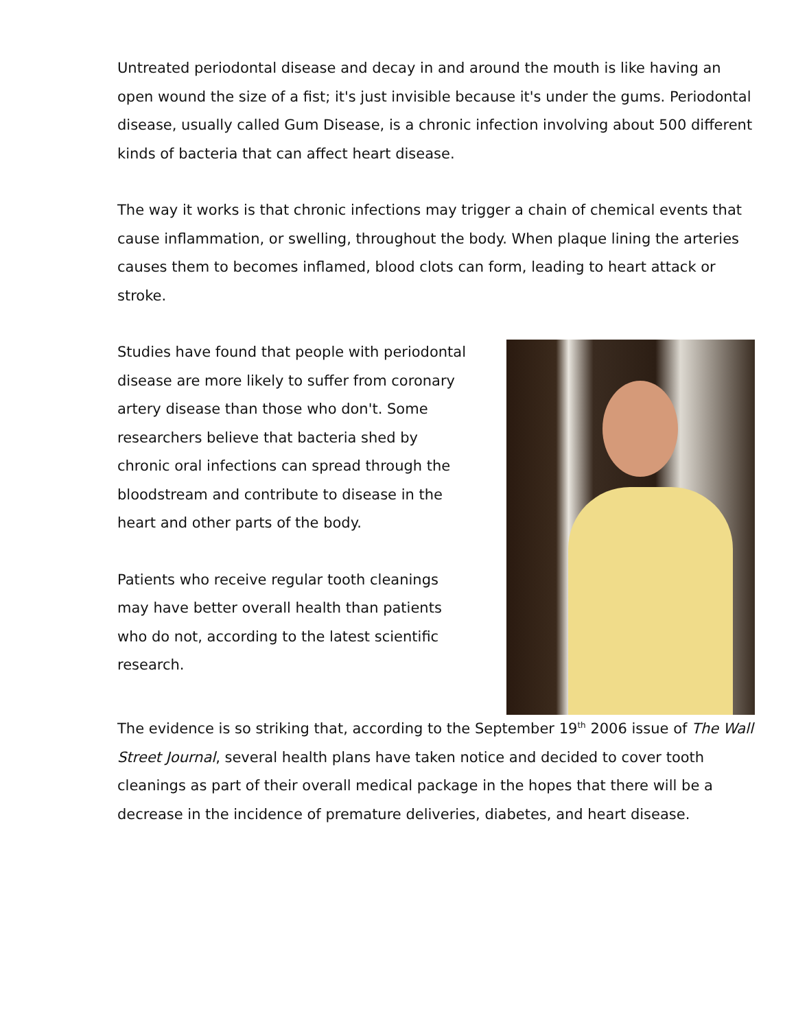Untreated periodontal disease and decay in and around the mouth is like having an open wound the size of a fist; it's just invisible because it's under the gums. Periodontal disease, usually called Gum Disease, is a chronic infection involving about 500 different kinds of bacteria that can affect heart disease.
The way it works is that chronic infections may trigger a chain of chemical events that cause inflammation, or swelling, throughout the body. When plaque lining the arteries causes them to becomes inflamed, blood clots can form, leading to heart attack or stroke.
Studies have found that people with periodontal disease are more likely to suffer from coronary artery disease than those who don't. Some researchers believe that bacteria shed by chronic oral infections can spread through the bloodstream and contribute to disease in the heart and other parts of the body.
Patients who receive regular tooth cleanings may have better overall health than patients who do not, according to the latest scientific research.
The evidence is so striking that, according to the September 19<sup>th</sup> 2006 issue of The Wall Street Journal, several health plans have taken notice and decided to cover tooth cleanings as part of their overall medical package in the hopes that there will be a decrease in the incidence of premature deliveries, diabetes, and heart disease.